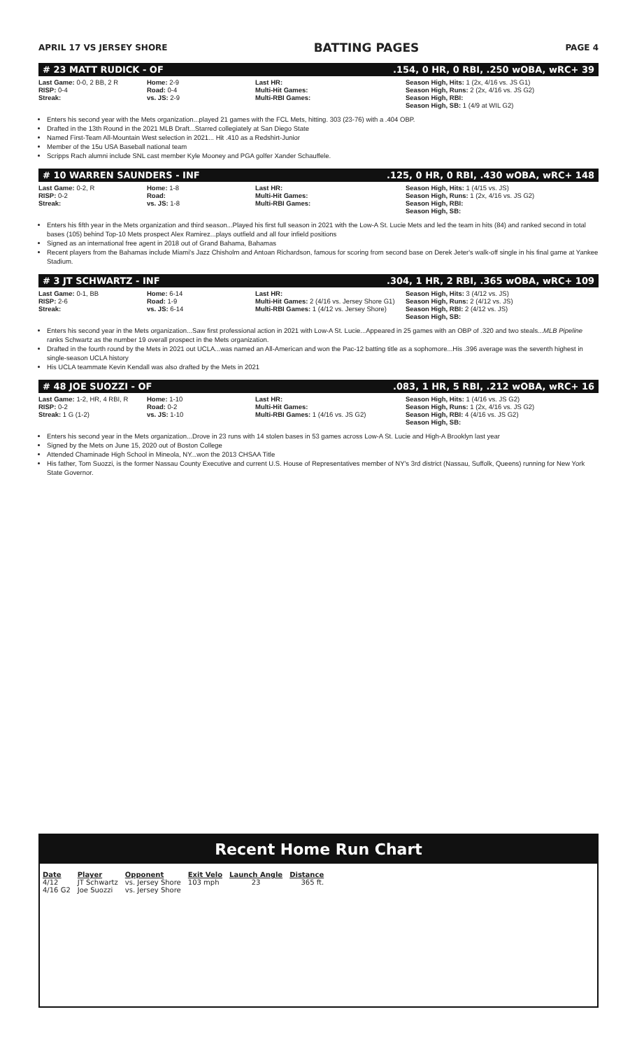APRIL 17 VS JERSEY SHORE BATTING PAGES PAGE 4
# 23 MATT RUDICK - OF.154, 0 HR, 0 RBI, .250 wOBA, wRC+ 39
Last Game: 0-0, 2 BB, 2 R
RISP: 0-4
Streak:
Home: 2-9
Road: 0-4
vs. JS: 2-9
Last HR:
Multi-Hit Games:
Multi-RBI Games:
Season High, Hits: 1 (2x, 4/16 vs. JS G1)
Season High, Runs: 2 (2x, 4/16 vs. JS G2)
Season High, RBI:
Season High, SB: 1 (4/9 at WIL G2)
Enters his second year with the Mets organization...played 21 games with the FCL Mets, hitting. 303 (23-76) with a .404 OBP.
Drafted in the 13th Round in the 2021 MLB Draft...Starred collegiately at San Diego State
Named First-Team All-Mountain West selection in 2021... Hit .410 as a Redshirt-Junior
Member of the 15u USA Baseball national team
Scripps Rach alumni include SNL cast member Kyle Mooney and PGA golfer Xander Schauffele.
# 10 WARREN SAUNDERS - INF.125, 0 HR, 0 RBI, .430 wOBA, wRC+ 148
Last Game: 0-2, R
RISP: 0-2
Streak:
Home: 1-8
Road:
vs. JS: 1-8
Last HR:
Multi-Hit Games:
Multi-RBI Games:
Season High, Hits: 1 (4/15 vs. JS)
Season High, Runs: 1 (2x, 4/16 vs. JS G2)
Season High, RBI:
Season High, SB:
Enters his fifth year in the Mets organization and third season...Played his first full season in 2021 with the Low-A St. Lucie Mets and led the team in hits (84) and ranked second in total bases (105) behind Top-10 Mets prospect Alex Ramirez...plays outfield and all four infield positions
Signed as an international free agent in 2018 out of Grand Bahama, Bahamas
Recent players from the Bahamas include Miami's Jazz Chisholm and Antoan Richardson, famous for scoring from second base on Derek Jeter's walk-off single in his final game at Yankee Stadium.
# 3 JT SCHWARTZ - INF.304, 1 HR, 2 RBI, .365 wOBA, wRC+ 109
Last Game: 0-1, BB
RISP: 2-6
Streak:
Home: 6-14
Road: 1-9
vs. JS: 6-14
Last HR:
Multi-Hit Games: 2 (4/16 vs. Jersey Shore G1)
Multi-RBI Games: 1 (4/12 vs. Jersey Shore)
Season High, Hits: 3 (4/12 vs. JS)
Season High, Runs: 2 (4/12 vs. JS)
Season High, RBI: 2 (4/12 vs. JS)
Season High, SB:
Enters his second year in the Mets organization...Saw first professional action in 2021 with Low-A St. Lucie...Appeared in 25 games with an OBP of .320 and two steals...MLB Pipeline ranks Schwartz as the number 19 overall prospect in the Mets organization.
Drafted in the fourth round by the Mets in 2021 out UCLA...was named an All-American and won the Pac-12 batting title as a sophomore...His .396 average was the seventh highest in single-season UCLA history
His UCLA teammate Kevin Kendall was also drafted by the Mets in 2021
# 48 JOE SUOZZI - OF.083, 1 HR, 5 RBI, .212 wOBA, wRC+ 16
Last Game: 1-2, HR, 4 RBI, R
RISP: 0-2
Streak: 1 G (1-2)
Home: 1-10
Road: 0-2
vs. JS: 1-10
Last HR:
Multi-Hit Games:
Multi-RBI Games: 1 (4/16 vs. JS G2)
Season High, Hits: 1 (4/16 vs. JS G2)
Season High, Runs: 1 (2x, 4/16 vs. JS G2)
Season High, RBI: 4 (4/16 vs. JS G2)
Season High, SB:
Enters his second year in the Mets organization...Drove in 23 runs with 14 stolen bases in 53 games across Low-A St. Lucie and High-A Brooklyn last year
Signed by the Mets on June 15, 2020 out of Boston College
Attended Chaminade High School in Mineola, NY...won the 2013 CHSAA Title
His father, Tom Suozzi, is the former Nassau County Executive and current U.S. House of Representatives member of NY's 3rd district (Nassau, Suffolk, Queens) running for New York State Governor.
Recent Home Run Chart
| Date | Player | Opponent | Exit Velo | Launch Angle | Distance |
| --- | --- | --- | --- | --- | --- |
| 4/12 | JT Schwartz | vs. Jersey Shore | 103 mph | 23 | 365 ft. |
| 4/16 G2 | Joe Suozzi | vs. Jersey Shore | | | |